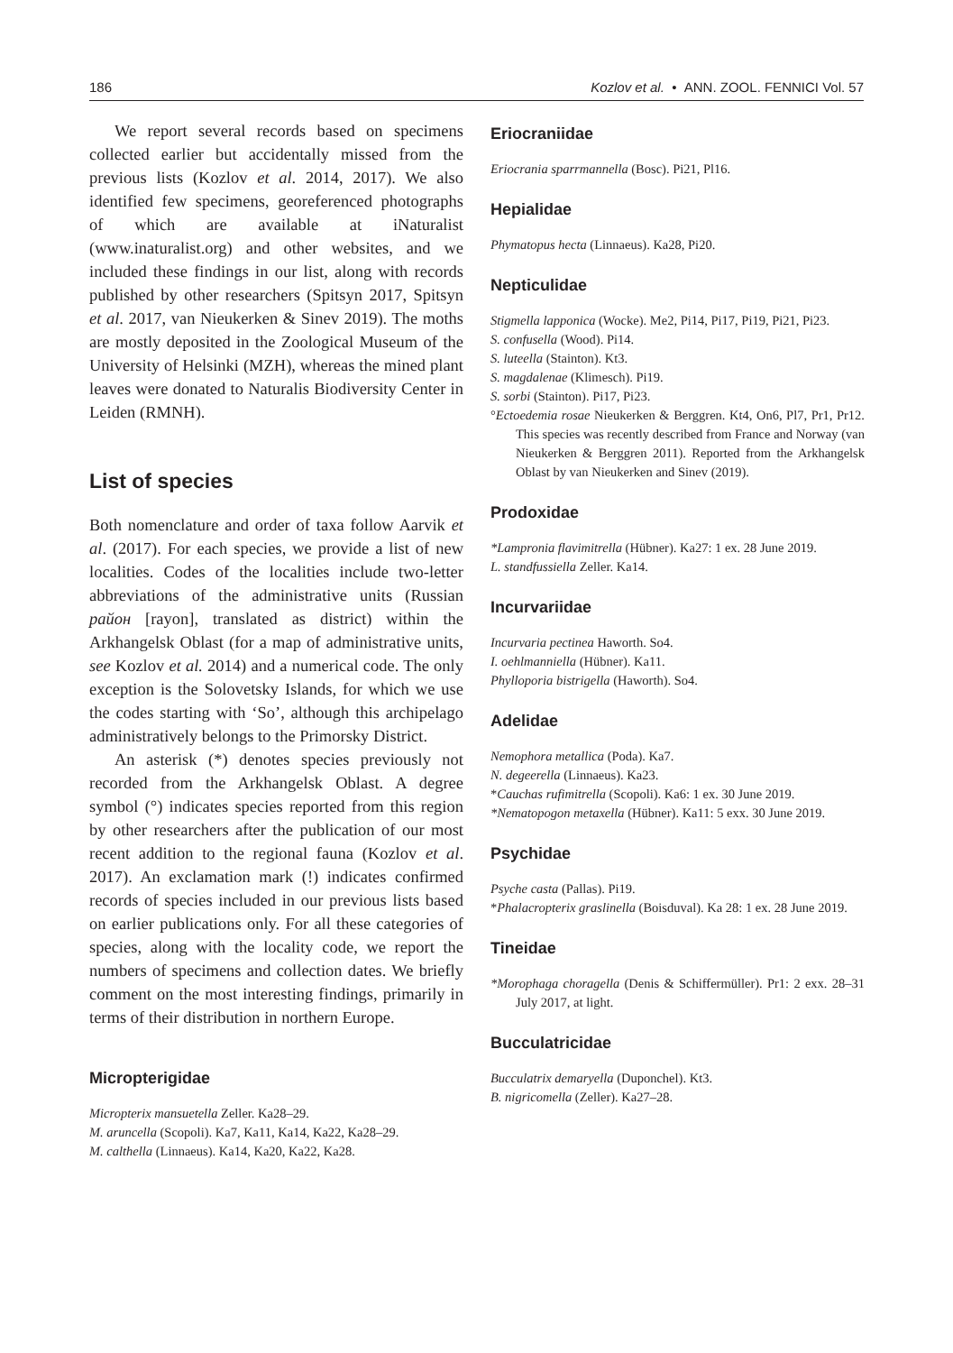186 Kozlov et al. • ANN. ZOOL. FENNICI Vol. 57
We report several records based on specimens collected earlier but accidentally missed from the previous lists (Kozlov et al. 2014, 2017). We also identified few specimens, georeferenced photographs of which are available at iNaturalist (www.inaturalist.org) and other websites, and we included these findings in our list, along with records published by other researchers (Spitsyn 2017, Spitsyn et al. 2017, van Nieukerken & Sinev 2019). The moths are mostly deposited in the Zoological Museum of the University of Helsinki (MZH), whereas the mined plant leaves were donated to Naturalis Biodiversity Center in Leiden (RMNH).
List of species
Both nomenclature and order of taxa follow Aarvik et al. (2017). For each species, we provide a list of new localities. Codes of the localities include two-letter abbreviations of the administrative units (Russian район [rayon], translated as district) within the Arkhangelsk Oblast (for a map of administrative units, see Kozlov et al. 2014) and a numerical code. The only exception is the Solovetsky Islands, for which we use the codes starting with ‘So’, although this archipelago administratively belongs to the Primorsky District.
An asterisk (*) denotes species previously not recorded from the Arkhangelsk Oblast. A degree symbol (°) indicates species reported from this region by other researchers after the publication of our most recent addition to the regional fauna (Kozlov et al. 2017). An exclamation mark (!) indicates confirmed records of species included in our previous lists based on earlier publications only. For all these categories of species, along with the locality code, we report the numbers of specimens and collection dates. We briefly comment on the most interesting findings, primarily in terms of their distribution in northern Europe.
Micropterigidae
Micropterix mansuetella Zeller. Ka28–29.
M. aruncella (Scopoli). Ka7, Ka11, Ka14, Ka22, Ka28–29.
M. calthella (Linnaeus). Ka14, Ka20, Ka22, Ka28.
Eriocraniidae
Eriocrania sparrmannella (Bosc). Pi21, Pl16.
Hepialidae
Phymatopus hecta (Linnaeus). Ka28, Pi20.
Nepticulidae
Stigmella lapponica (Wocke). Me2, Pi14, Pi17, Pi19, Pi21, Pi23.
S. confusella (Wood). Pi14.
S. luteella (Stainton). Kt3.
S. magdalenae (Klimesch). Pi19.
S. sorbi (Stainton). Pi17, Pi23.
°Ectoedemia rosae Nieukerken & Berggren. Kt4, On6, Pl7, Pr1, Pr12. This species was recently described from France and Norway (van Nieukerken & Berggren 2011). Reported from the Arkhangelsk Oblast by van Nieukerken and Sinev (2019).
Prodoxidae
*Lampronia flavimitrella (Hübner). Ka27: 1 ex. 28 June 2019.
L. standfussiella Zeller. Ka14.
Incurvariidae
Incurvaria pectinea Haworth. So4.
I. oehlmanniella (Hübner). Ka11.
Phylloporia bistrigella (Haworth). So4.
Adelidae
Nemophora metallica (Poda). Ka7.
N. degeerella (Linnaeus). Ka23.
*Cauchas rufimitrella (Scopoli). Ka6: 1 ex. 30 June 2019.
*Nematopogon metaxella (Hübner). Ka11: 5 exx. 30 June 2019.
Psychidae
Psyche casta (Pallas). Pi19.
*Phalacropterix graslinella (Boisduval). Ka 28: 1 ex. 28 June 2019.
Tineidae
*Morophaga choragella (Denis & Schiffermüller). Pr1: 2 exx. 28–31 July 2017, at light.
Bucculatricidae
Bucculatrix demaryella (Duponchel). Kt3.
B. nigricomella (Zeller). Ka27–28.